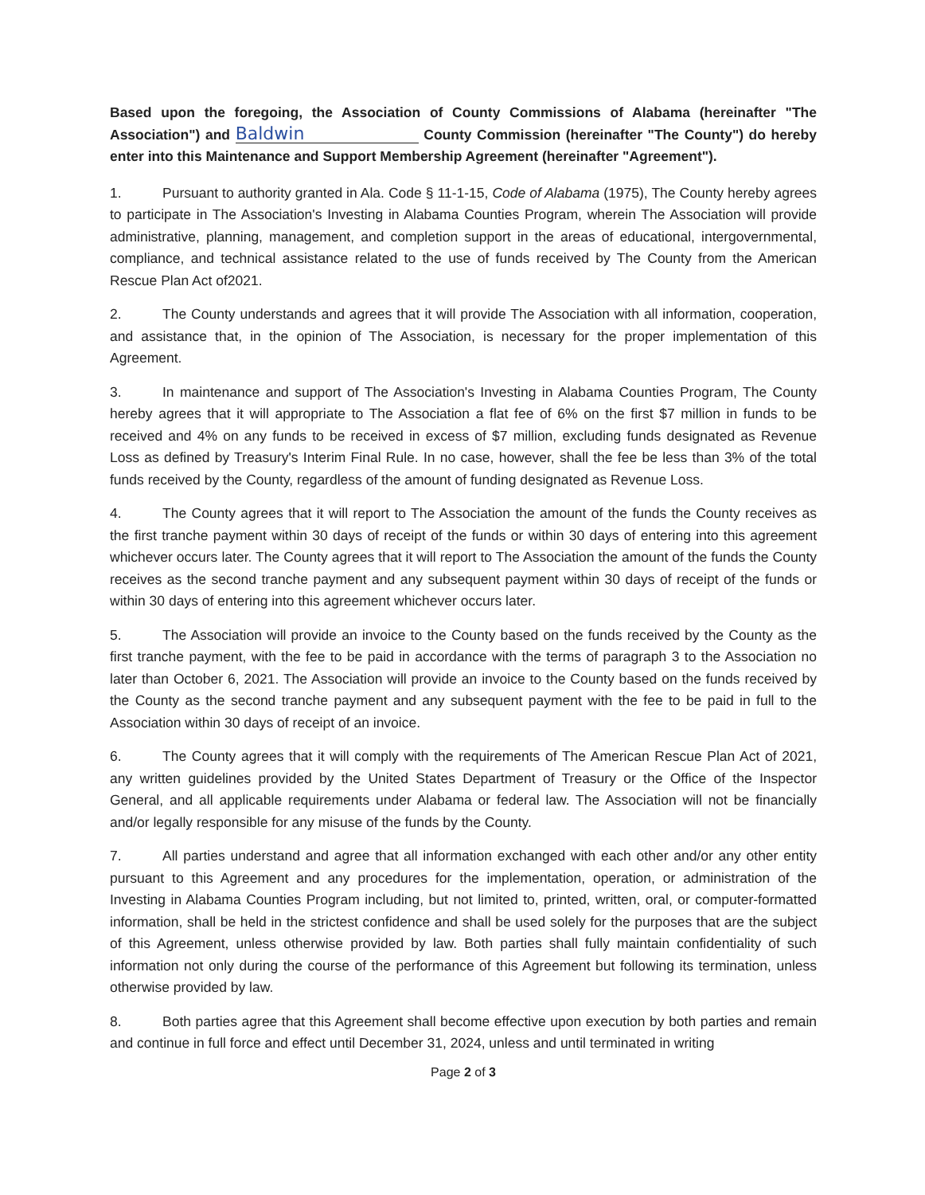Based upon the foregoing, the Association of County Commissions of Alabama (hereinafter "The Association") and Baldwin County Commission (hereinafter "The County") do hereby enter into this Maintenance and Support Membership Agreement (hereinafter "Agreement").
1. Pursuant to authority granted in Ala. Code § 11-1-15, Code of Alabama (1975), The County hereby agrees to participate in The Association's Investing in Alabama Counties Program, wherein The Association will provide administrative, planning, management, and completion support in the areas of educational, intergovernmental, compliance, and technical assistance related to the use of funds received by The County from the American Rescue Plan Act of2021.
2. The County understands and agrees that it will provide The Association with all information, cooperation, and assistance that, in the opinion of The Association, is necessary for the proper implementation of this Agreement.
3. In maintenance and support of The Association's Investing in Alabama Counties Program, The County hereby agrees that it will appropriate to The Association a flat fee of 6% on the first $7 million in funds to be received and 4% on any funds to be received in excess of $7 million, excluding funds designated as Revenue Loss as defined by Treasury's Interim Final Rule. In no case, however, shall the fee be less than 3% of the total funds received by the County, regardless of the amount of funding designated as Revenue Loss.
4. The County agrees that it will report to The Association the amount of the funds the County receives as the first tranche payment within 30 days of receipt of the funds or within 30 days of entering into this agreement whichever occurs later. The County agrees that it will report to The Association the amount of the funds the County receives as the second tranche payment and any subsequent payment within 30 days of receipt of the funds or within 30 days of entering into this agreement whichever occurs later.
5. The Association will provide an invoice to the County based on the funds received by the County as the first tranche payment, with the fee to be paid in accordance with the terms of paragraph 3 to the Association no later than October 6, 2021. The Association will provide an invoice to the County based on the funds received by the County as the second tranche payment and any subsequent payment with the fee to be paid in full to the Association within 30 days of receipt of an invoice.
6. The County agrees that it will comply with the requirements of The American Rescue Plan Act of 2021, any written guidelines provided by the United States Department of Treasury or the Office of the Inspector General, and all applicable requirements under Alabama or federal law. The Association will not be financially and/or legally responsible for any misuse of the funds by the County.
7. All parties understand and agree that all information exchanged with each other and/or any other entity pursuant to this Agreement and any procedures for the implementation, operation, or administration of the Investing in Alabama Counties Program including, but not limited to, printed, written, oral, or computer-formatted information, shall be held in the strictest confidence and shall be used solely for the purposes that are the subject of this Agreement, unless otherwise provided by law. Both parties shall fully maintain confidentiality of such information not only during the course of the performance of this Agreement but following its termination, unless otherwise provided by law.
8. Both parties agree that this Agreement shall become effective upon execution by both parties and remain and continue in full force and effect until December 31, 2024, unless and until terminated in writing
Page 2 of 3